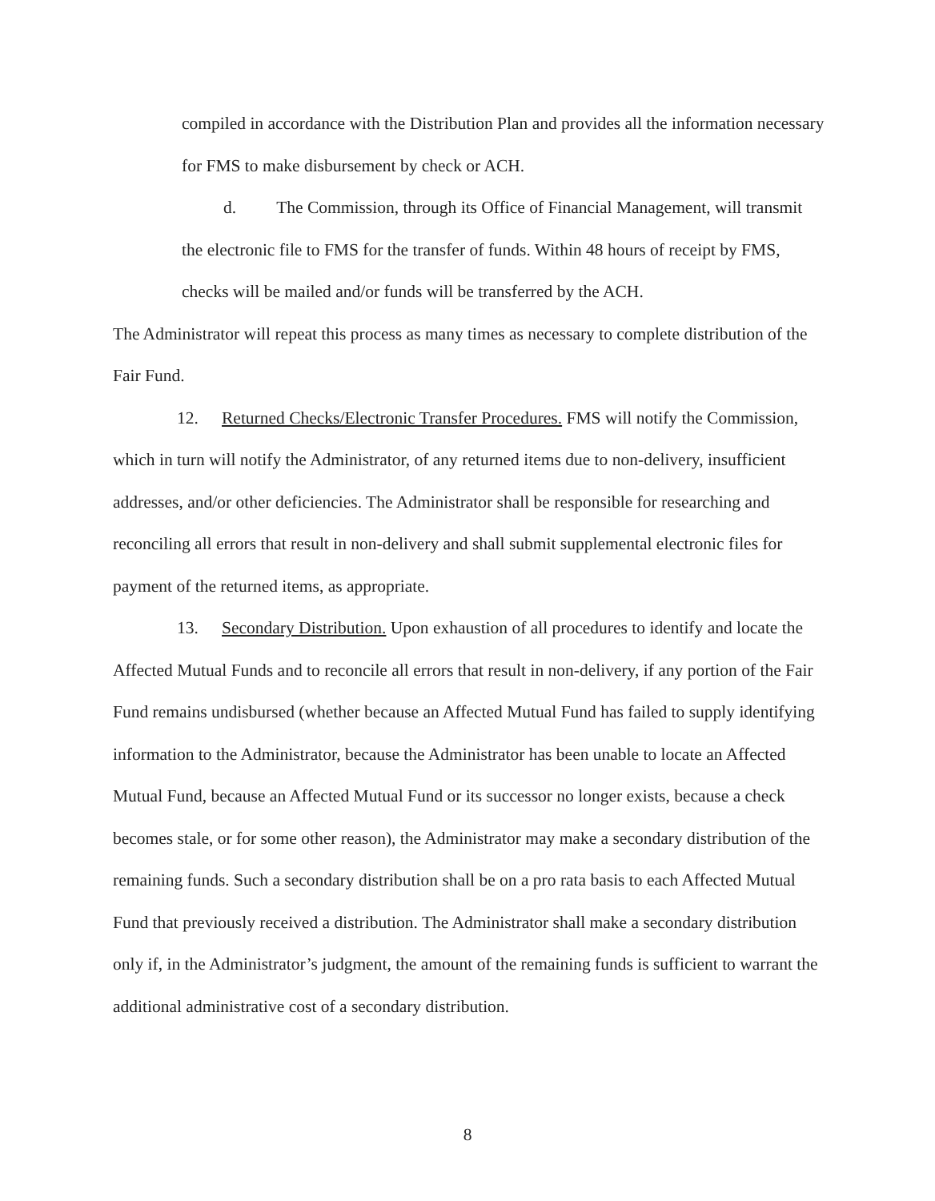compiled in accordance with the Distribution Plan and provides all the information necessary for FMS to make disbursement by check or ACH.
d. The Commission, through its Office of Financial Management, will transmit the electronic file to FMS for the transfer of funds. Within 48 hours of receipt by FMS, checks will be mailed and/or funds will be transferred by the ACH.
The Administrator will repeat this process as many times as necessary to complete distribution of the Fair Fund.
12. Returned Checks/Electronic Transfer Procedures. FMS will notify the Commission, which in turn will notify the Administrator, of any returned items due to non-delivery, insufficient addresses, and/or other deficiencies. The Administrator shall be responsible for researching and reconciling all errors that result in non-delivery and shall submit supplemental electronic files for payment of the returned items, as appropriate.
13. Secondary Distribution. Upon exhaustion of all procedures to identify and locate the Affected Mutual Funds and to reconcile all errors that result in non-delivery, if any portion of the Fair Fund remains undisbursed (whether because an Affected Mutual Fund has failed to supply identifying information to the Administrator, because the Administrator has been unable to locate an Affected Mutual Fund, because an Affected Mutual Fund or its successor no longer exists, because a check becomes stale, or for some other reason), the Administrator may make a secondary distribution of the remaining funds. Such a secondary distribution shall be on a pro rata basis to each Affected Mutual Fund that previously received a distribution. The Administrator shall make a secondary distribution only if, in the Administrator’s judgment, the amount of the remaining funds is sufficient to warrant the additional administrative cost of a secondary distribution.
8